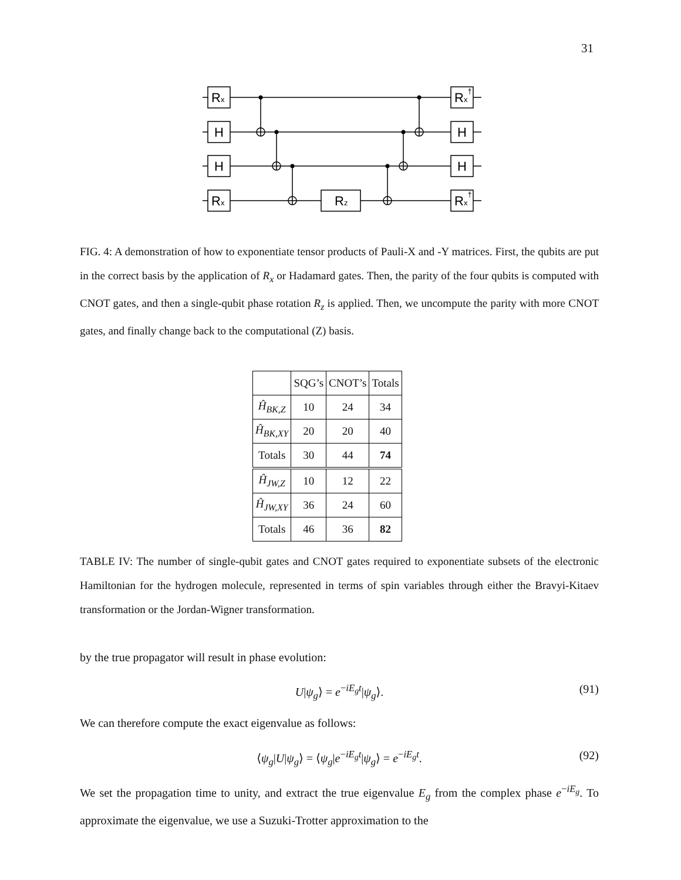31
Rx
H
H
Rx
Rz
Rx†
H
H
Rx†
FIG. 4: A demonstration of how to exponentiate tensor products of Pauli-X and -Y matrices. First, the qubits are put in the correct basis by the application of R<sub>x</sub> or Hadamard gates. Then, the parity of the four qubits is computed with CNOT gates, and then a single-qubit phase rotation R<sub>z</sub> is applied. Then, we uncompute the parity with more CNOT gates, and finally change back to the computational (Z) basis.
| | SQG’s | CNOT’s | Totals |
| Ĥ<sub>BK,Z</sub> | 10 | 24 | 34 |
| Ĥ<sub>BK,XY</sub> | 20 | 20 | 40 |
| Totals | 30 | 44 | 74 |
| Ĥ<sub>JW,Z</sub> | 10 | 12 | 22 |
| Ĥ<sub>JW,XY</sub> | 36 | 24 | 60 |
| Totals | 46 | 36 | 82 |
TABLE IV: The number of single-qubit gates and CNOT gates required to exponentiate subsets of the electronic Hamiltonian for the hydrogen molecule, represented in terms of spin variables through either the Bravyi-Kitaev transformation or the Jordan-Wigner transformation.
by the true propagator will result in phase evolution:
U|ψ<sub>g</sub>⟩ = e<sup>−iE<sub>g</sub>t</sup>|ψ<sub>g</sub>⟩. (91)
We can therefore compute the exact eigenvalue as follows:
⟨ψ<sub>g</sub>|U|ψ<sub>g</sub>⟩ = ⟨ψ<sub>g</sub>|e<sup>−iE<sub>g</sub>t</sup>|ψ<sub>g</sub>⟩ = e<sup>−iE<sub>g</sub>t</sup>. (92)
We set the propagation time to unity, and extract the true eigenvalue E<sub>g</sub> from the complex phase e<sup>−iE<sub>g</sub></sup>. To approximate the eigenvalue, we use a Suzuki-Trotter approximation to the